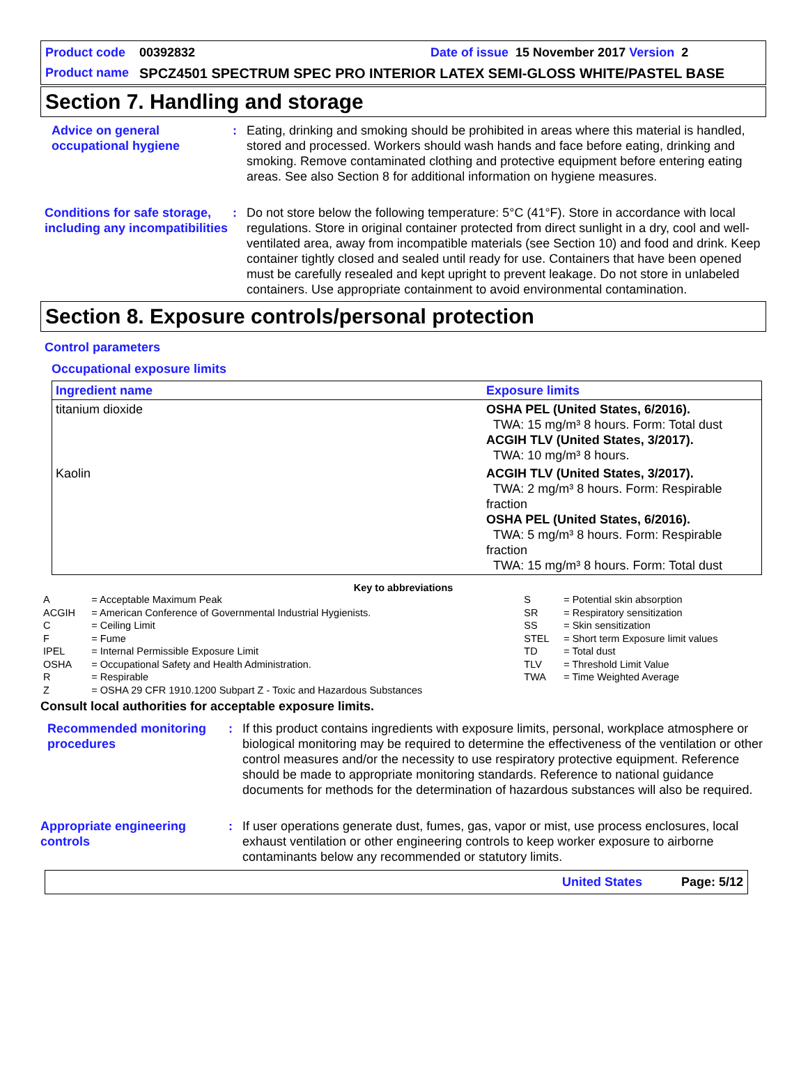Product code 00392832 Date of issue 15 November 2017 Version 2
Product name SPCZ4501 SPECTRUM SPEC PRO INTERIOR LATEX SEMI-GLOSS WHITE/PASTEL BASE
Section 7. Handling and storage
Advice on general occupational hygiene
: Eating, drinking and smoking should be prohibited in areas where this material is handled, stored and processed. Workers should wash hands and face before eating, drinking and smoking. Remove contaminated clothing and protective equipment before entering eating areas. See also Section 8 for additional information on hygiene measures.
Conditions for safe storage, including any incompatibilities
: Do not store below the following temperature: 5°C (41°F). Store in accordance with local regulations. Store in original container protected from direct sunlight in a dry, cool and well-ventilated area, away from incompatible materials (see Section 10) and food and drink. Keep container tightly closed and sealed until ready for use. Containers that have been opened must be carefully resealed and kept upright to prevent leakage. Do not store in unlabeled containers. Use appropriate containment to avoid environmental contamination.
Section 8. Exposure controls/personal protection
Control parameters
Occupational exposure limits
| Ingredient name | Exposure limits |
| --- | --- |
| titanium dioxide | OSHA PEL (United States, 6/2016). TWA: 15 mg/m³ 8 hours. Form: Total dust ACGIH TLV (United States, 3/2017). TWA: 10 mg/m³ 8 hours. |
| Kaolin | ACGIH TLV (United States, 3/2017). TWA: 2 mg/m³ 8 hours. Form: Respirable fraction OSHA PEL (United States, 6/2016). TWA: 5 mg/m³ 8 hours. Form: Respirable fraction TWA: 15 mg/m³ 8 hours. Form: Total dust |
Key to abbreviations
| A | = Acceptable Maximum Peak | S | = Potential skin absorption |
| ACGIH | = American Conference of Governmental Industrial Hygienists. | SR | = Respiratory sensitization |
| C | = Ceiling Limit | SS | = Skin sensitization |
| F | = Fume | STEL | = Short term Exposure limit values |
| IPEL | = Internal Permissible Exposure Limit | TD | = Total dust |
| OSHA | = Occupational Safety and Health Administration. | TLV | = Threshold Limit Value |
| R | = Respirable | TWA | = Time Weighted Average |
| Z | = OSHA 29 CFR 1910.1200 Subpart Z - Toxic and Hazardous Substances | | |
Consult local authorities for acceptable exposure limits.
Recommended monitoring procedures
: If this product contains ingredients with exposure limits, personal, workplace atmosphere or biological monitoring may be required to determine the effectiveness of the ventilation or other control measures and/or the necessity to use respiratory protective equipment. Reference should be made to appropriate monitoring standards. Reference to national guidance documents for methods for the determination of hazardous substances will also be required.
Appropriate engineering controls
: If user operations generate dust, fumes, gas, vapor or mist, use process enclosures, local exhaust ventilation or other engineering controls to keep worker exposure to airborne contaminants below any recommended or statutory limits.
United States Page: 5/12